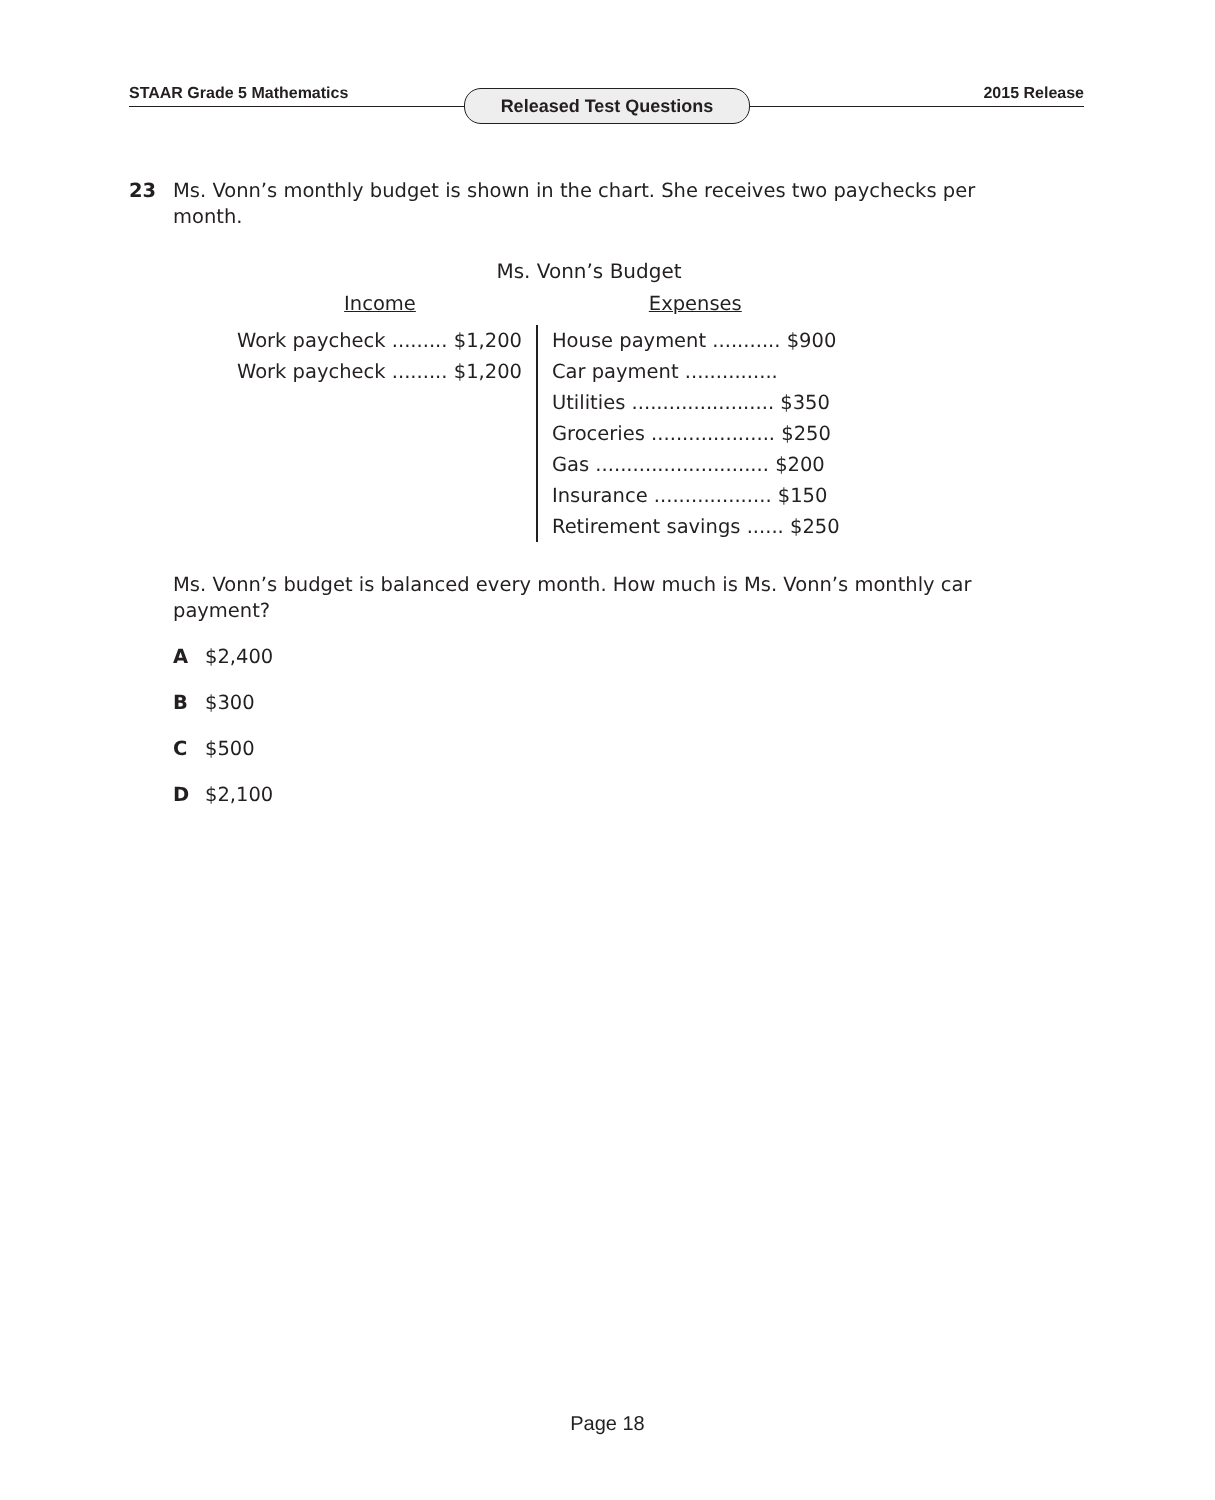STAAR Grade 5 Mathematics 2015 Release Released Test Questions
23
Ms. Vonn’s monthly budget is shown in the chart. She receives two paychecks per month.
Ms. Vonn’s Budget
| Income | Expenses |
| --- | --- |
| Work paycheck ......... $1,200 | House payment ........... $900 |
| Work paycheck ......... $1,200 | Car payment ............... |
| | Utilities ....................... $350 |
| | Groceries .................... $250 |
| | Gas ............................ $200 |
| | Insurance ................... $150 |
| | Retirement savings ...... $250 |
Ms. Vonn’s budget is balanced every month. How much is Ms. Vonn’s monthly car payment?
A $2,400
B $300
C $500
D $2,100
Page 18